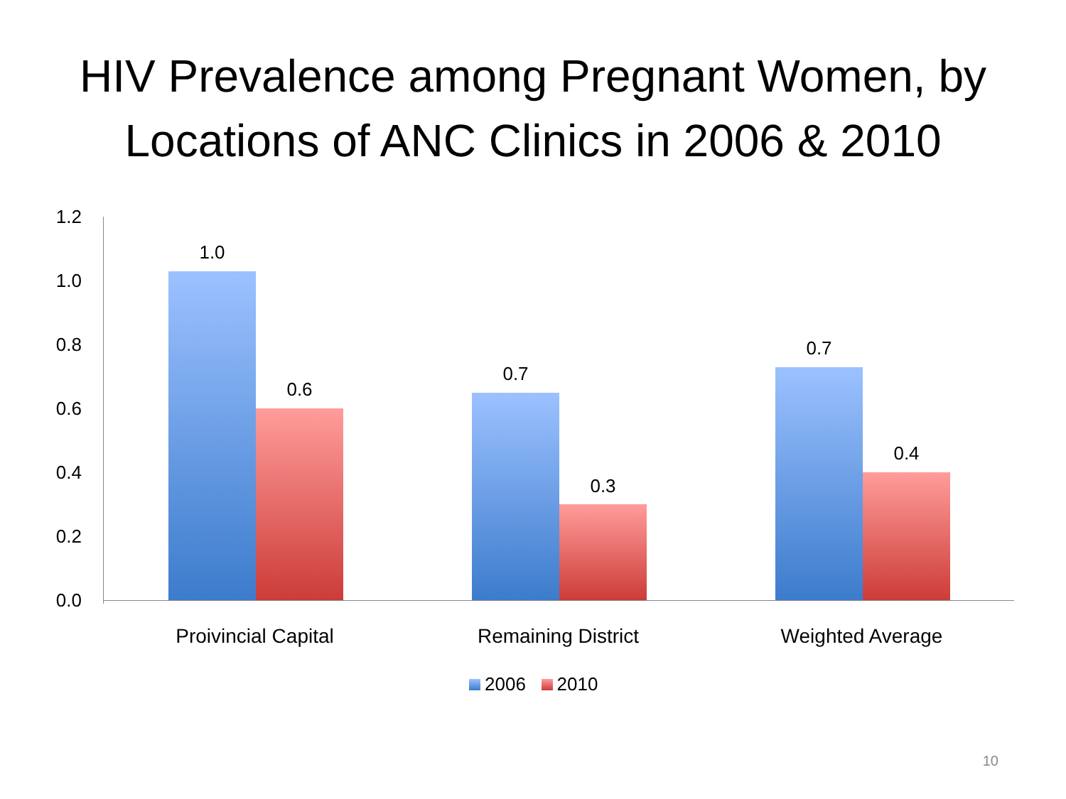HIV Prevalence among Pregnant Women, by Locations of ANC Clinics in 2006 & 2010
1.2
1.0
0.8
0.6
0.4
0.2
0.0
1.0
0.6
0.7
0.3
0.7
0.4
Proivincial Capital Remaining District Weighted Average
2006 2010
10